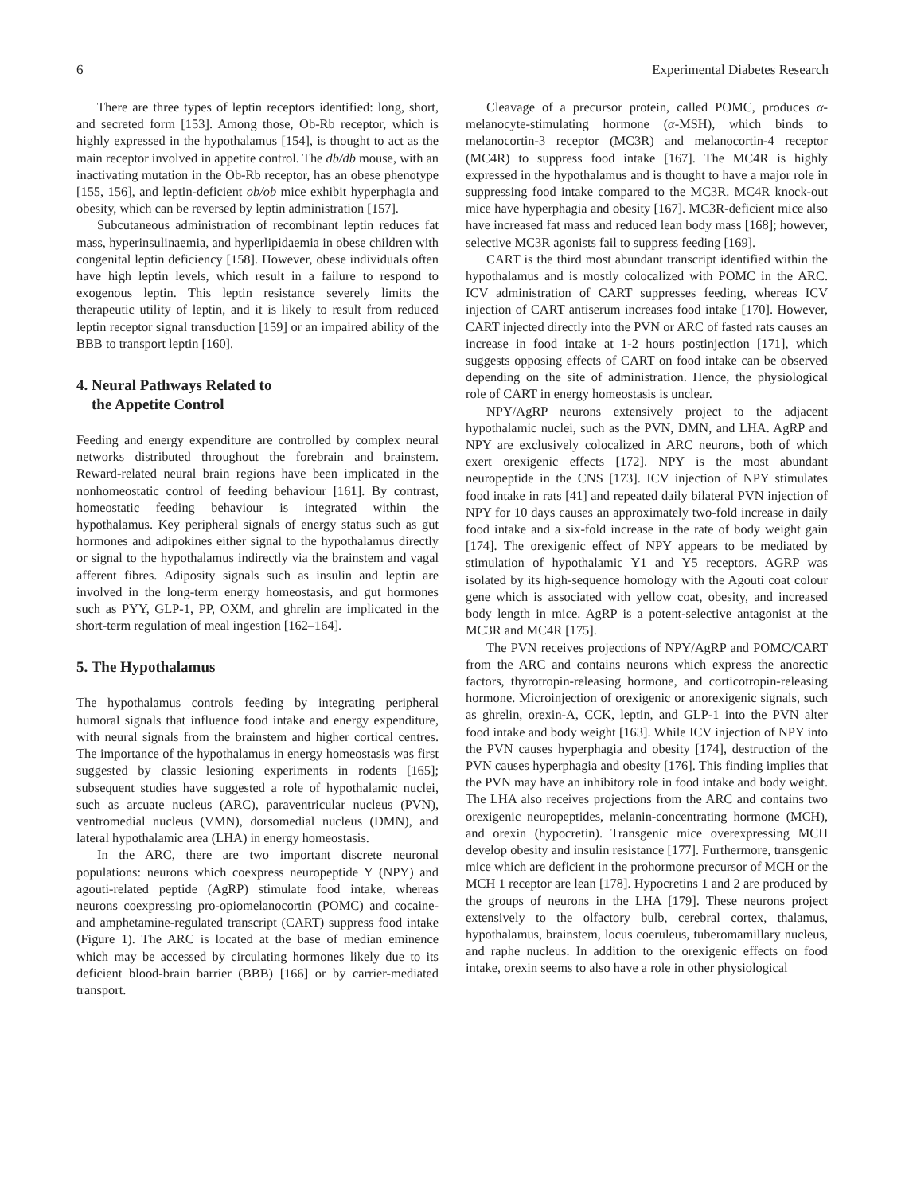6 Experimental Diabetes Research
There are three types of leptin receptors identified: long, short, and secreted form [153]. Among those, Ob-Rb receptor, which is highly expressed in the hypothalamus [154], is thought to act as the main receptor involved in appetite control. The db/db mouse, with an inactivating mutation in the Ob-Rb receptor, has an obese phenotype [155, 156], and leptin-deficient ob/ob mice exhibit hyperphagia and obesity, which can be reversed by leptin administration [157].
Subcutaneous administration of recombinant leptin reduces fat mass, hyperinsulinaemia, and hyperlipidaemia in obese children with congenital leptin deficiency [158]. However, obese individuals often have high leptin levels, which result in a failure to respond to exogenous leptin. This leptin resistance severely limits the therapeutic utility of leptin, and it is likely to result from reduced leptin receptor signal transduction [159] or an impaired ability of the BBB to transport leptin [160].
4. Neural Pathways Related to
the Appetite Control
Feeding and energy expenditure are controlled by complex neural networks distributed throughout the forebrain and brainstem. Reward-related neural brain regions have been implicated in the nonhomeostatic control of feeding behaviour [161]. By contrast, homeostatic feeding behaviour is integrated within the hypothalamus. Key peripheral signals of energy status such as gut hormones and adipokines either signal to the hypothalamus directly or signal to the hypothalamus indirectly via the brainstem and vagal afferent fibres. Adiposity signals such as insulin and leptin are involved in the long-term energy homeostasis, and gut hormones such as PYY, GLP-1, PP, OXM, and ghrelin are implicated in the short-term regulation of meal ingestion [162–164].
5. The Hypothalamus
The hypothalamus controls feeding by integrating peripheral humoral signals that influence food intake and energy expenditure, with neural signals from the brainstem and higher cortical centres. The importance of the hypothalamus in energy homeostasis was first suggested by classic lesioning experiments in rodents [165]; subsequent studies have suggested a role of hypothalamic nuclei, such as arcuate nucleus (ARC), paraventricular nucleus (PVN), ventromedial nucleus (VMN), dorsomedial nucleus (DMN), and lateral hypothalamic area (LHA) in energy homeostasis.
In the ARC, there are two important discrete neuronal populations: neurons which coexpress neuropeptide Y (NPY) and agouti-related peptide (AgRP) stimulate food intake, whereas neurons coexpressing pro-opiomelanocortin (POMC) and cocaine- and amphetamine-regulated transcript (CART) suppress food intake (Figure 1). The ARC is located at the base of median eminence which may be accessed by circulating hormones likely due to its deficient blood-brain barrier (BBB) [166] or by carrier-mediated transport.
Cleavage of a precursor protein, called POMC, produces α-melanocyte-stimulating hormone (α-MSH), which binds to melanocortin-3 receptor (MC3R) and melanocortin-4 receptor (MC4R) to suppress food intake [167]. The MC4R is highly expressed in the hypothalamus and is thought to have a major role in suppressing food intake compared to the MC3R. MC4R knock-out mice have hyperphagia and obesity [167]. MC3R-deficient mice also have increased fat mass and reduced lean body mass [168]; however, selective MC3R agonists fail to suppress feeding [169].
CART is the third most abundant transcript identified within the hypothalamus and is mostly colocalized with POMC in the ARC. ICV administration of CART suppresses feeding, whereas ICV injection of CART antiserum increases food intake [170]. However, CART injected directly into the PVN or ARC of fasted rats causes an increase in food intake at 1-2 hours postinjection [171], which suggests opposing effects of CART on food intake can be observed depending on the site of administration. Hence, the physiological role of CART in energy homeostasis is unclear.
NPY/AgRP neurons extensively project to the adjacent hypothalamic nuclei, such as the PVN, DMN, and LHA. AgRP and NPY are exclusively colocalized in ARC neurons, both of which exert orexigenic effects [172]. NPY is the most abundant neuropeptide in the CNS [173]. ICV injection of NPY stimulates food intake in rats [41] and repeated daily bilateral PVN injection of NPY for 10 days causes an approximately two-fold increase in daily food intake and a six-fold increase in the rate of body weight gain [174]. The orexigenic effect of NPY appears to be mediated by stimulation of hypothalamic Y1 and Y5 receptors. AGRP was isolated by its high-sequence homology with the Agouti coat colour gene which is associated with yellow coat, obesity, and increased body length in mice. AgRP is a potent-selective antagonist at the MC3R and MC4R [175].
The PVN receives projections of NPY/AgRP and POMC/CART from the ARC and contains neurons which express the anorectic factors, thyrotropin-releasing hormone, and corticotropin-releasing hormone. Microinjection of orexigenic or anorexigenic signals, such as ghrelin, orexin-A, CCK, leptin, and GLP-1 into the PVN alter food intake and body weight [163]. While ICV injection of NPY into the PVN causes hyperphagia and obesity [174], destruction of the PVN causes hyperphagia and obesity [176]. This finding implies that the PVN may have an inhibitory role in food intake and body weight. The LHA also receives projections from the ARC and contains two orexigenic neuropeptides, melanin-concentrating hormone (MCH), and orexin (hypocretin). Transgenic mice overexpressing MCH develop obesity and insulin resistance [177]. Furthermore, transgenic mice which are deficient in the prohormone precursor of MCH or the MCH 1 receptor are lean [178]. Hypocretins 1 and 2 are produced by the groups of neurons in the LHA [179]. These neurons project extensively to the olfactory bulb, cerebral cortex, thalamus, hypothalamus, brainstem, locus coeruleus, tuberomamillary nucleus, and raphe nucleus. In addition to the orexigenic effects on food intake, orexin seems to also have a role in other physiological